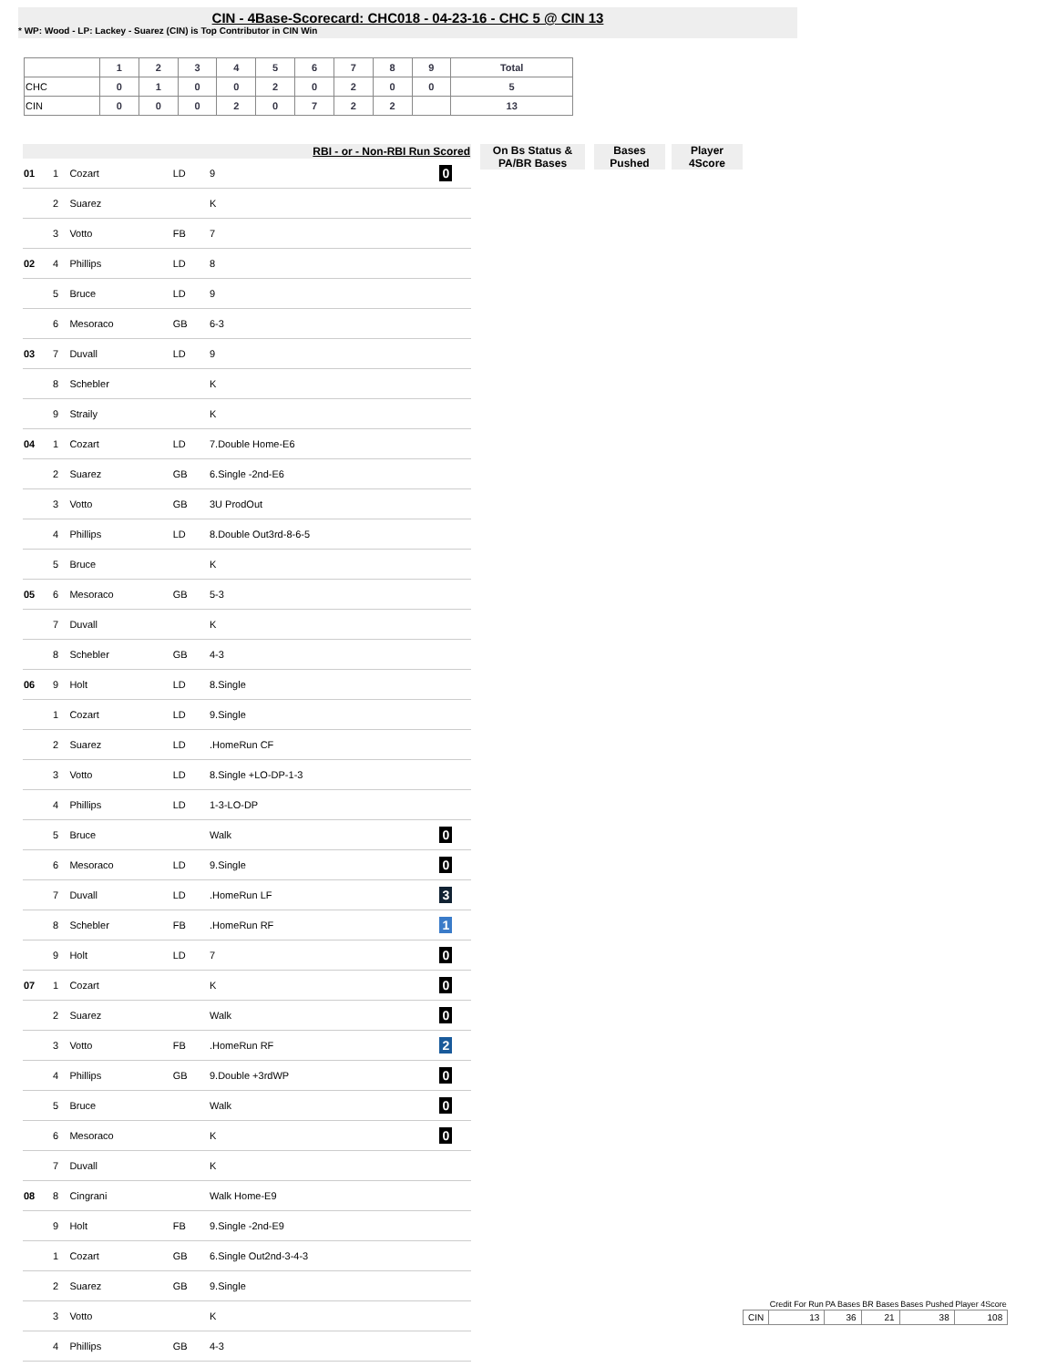CIN - 4Base-Scorecard: CHC018 - 04-23-16 - CHC 5 @ CIN 13
* WP: Wood - LP: Lackey - Suarez (CIN) is Top Contributor in CIN Win
| | 1 | 2 | 3 | 4 | 5 | 6 | 7 | 8 | 9 | Total |
| CHC | 0 | 1 | 0 | 0 | 2 | 0 | 2 | 0 | 0 | 5 |
| CIN | 0 | 0 | 0 | 2 | 0 | 7 | 2 | 2 | | 13 |
On Bs Status & PA/BR Bases
Bases Pushed
Player 4Score
| RBI - or - Non-RBI Run Scored | | | | | |
| --- | --- | --- | --- | --- | --- |
| 01 | 1 | Cozart | LD | 9 | 0 |
| | 2 | Suarez | | K | |
| | 3 | Votto | FB | 7 | |
| 02 | 4 | Phillips | LD | 8 | |
| | 5 | Bruce | LD | 9 | |
| | 6 | Mesoraco | GB | 6-3 | |
| 03 | 7 | Duvall | LD | 9 | |
| | 8 | Schebler | | K | |
| | 9 | Straily | | K | |
| 04 | 1 | Cozart | LD | 7.Double Home-E6 | |
| | 2 | Suarez | GB | 6.Single -2nd-E6 | |
| | 3 | Votto | GB | 3U ProdOut | |
| | 4 | Phillips | LD | 8.Double Out3rd-8-6-5 | |
| | 5 | Bruce | | K | |
| 05 | 6 | Mesoraco | GB | 5-3 | |
| | 7 | Duvall | | K | |
| | 8 | Schebler | GB | 4-3 | |
| 06 | 9 | Holt | LD | 8.Single | |
| | 1 | Cozart | LD | 9.Single | |
| | 2 | Suarez | LD | .HomeRun CF | |
| | 3 | Votto | LD | 8.Single +LO-DP-1-3 | |
| | 4 | Phillips | LD | 1-3-LO-DP | |
| | 5 | Bruce | | Walk | 0 |
| | 6 | Mesoraco | LD | 9.Single | 0 |
| | 7 | Duvall | LD | .HomeRun LF | 3 |
| | 8 | Schebler | FB | .HomeRun RF | 1 |
| | 9 | Holt | LD | 7 | 0 |
| 07 | 1 | Cozart | | K | 0 |
| | 2 | Suarez | | Walk | 0 |
| | 3 | Votto | FB | .HomeRun RF | 2 |
| | 4 | Phillips | GB | 9.Double +3rdWP | 0 |
| | 5 | Bruce | | Walk | 0 |
| | 6 | Mesoraco | | K | 0 |
| | 7 | Duvall | | K | |
| 08 | 8 | Cingrani | | Walk Home-E9 | |
| | 9 | Holt | FB | 9.Single -2nd-E9 | |
| | 1 | Cozart | GB | 6.Single Out2nd-3-4-3 | |
| | 2 | Suarez | GB | 9.Single | |
| | 3 | Votto | | K | |
| | 4 | Phillips | GB | 4-3 | |
| | Credit For Run | PA Bases | BR Bases | Bases Pushed | Player 4Score |
| --- | --- | --- | --- | --- | --- |
| CIN | 13 | 36 | 21 | 38 | 108 |